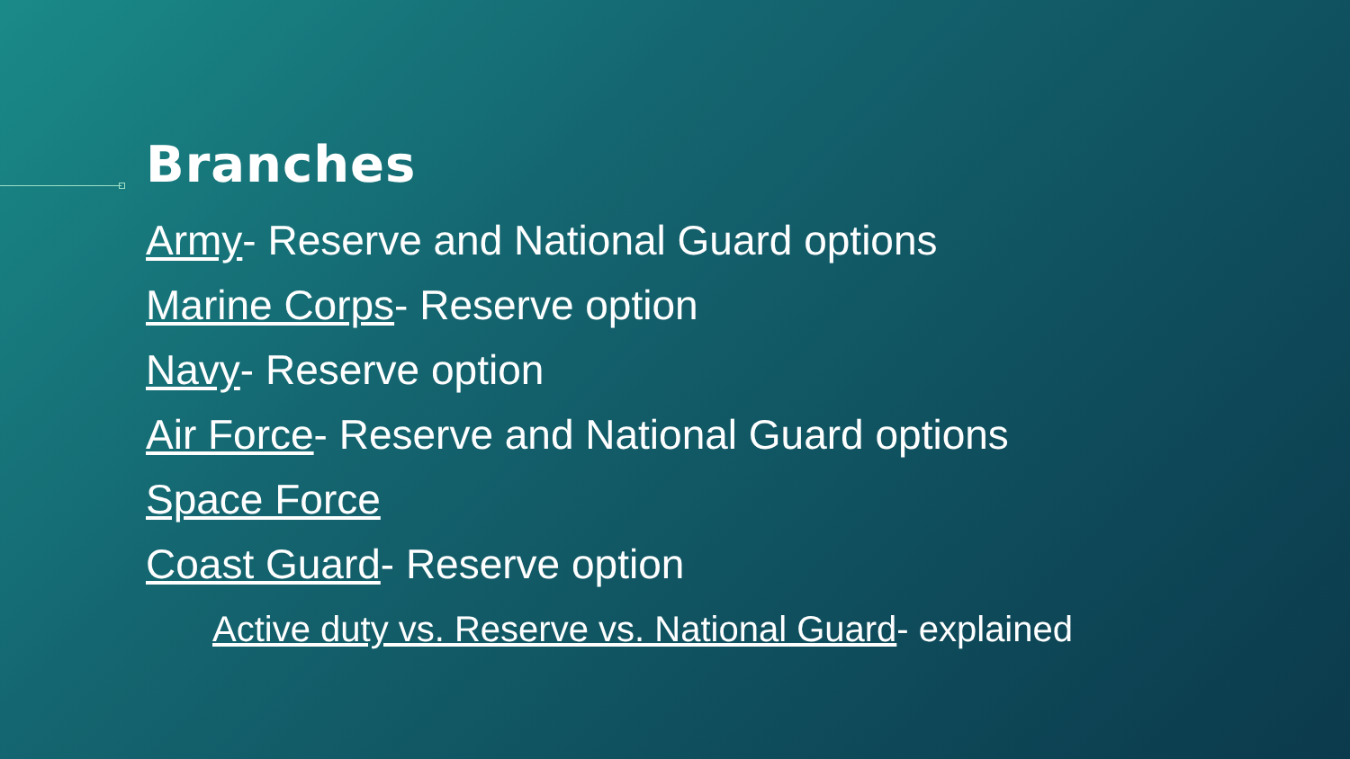Branches
Army- Reserve and National Guard options
Marine Corps- Reserve option
Navy- Reserve option
Air Force- Reserve and National Guard options
Space Force
Coast Guard- Reserve option
Active duty vs. Reserve vs. National Guard- explained